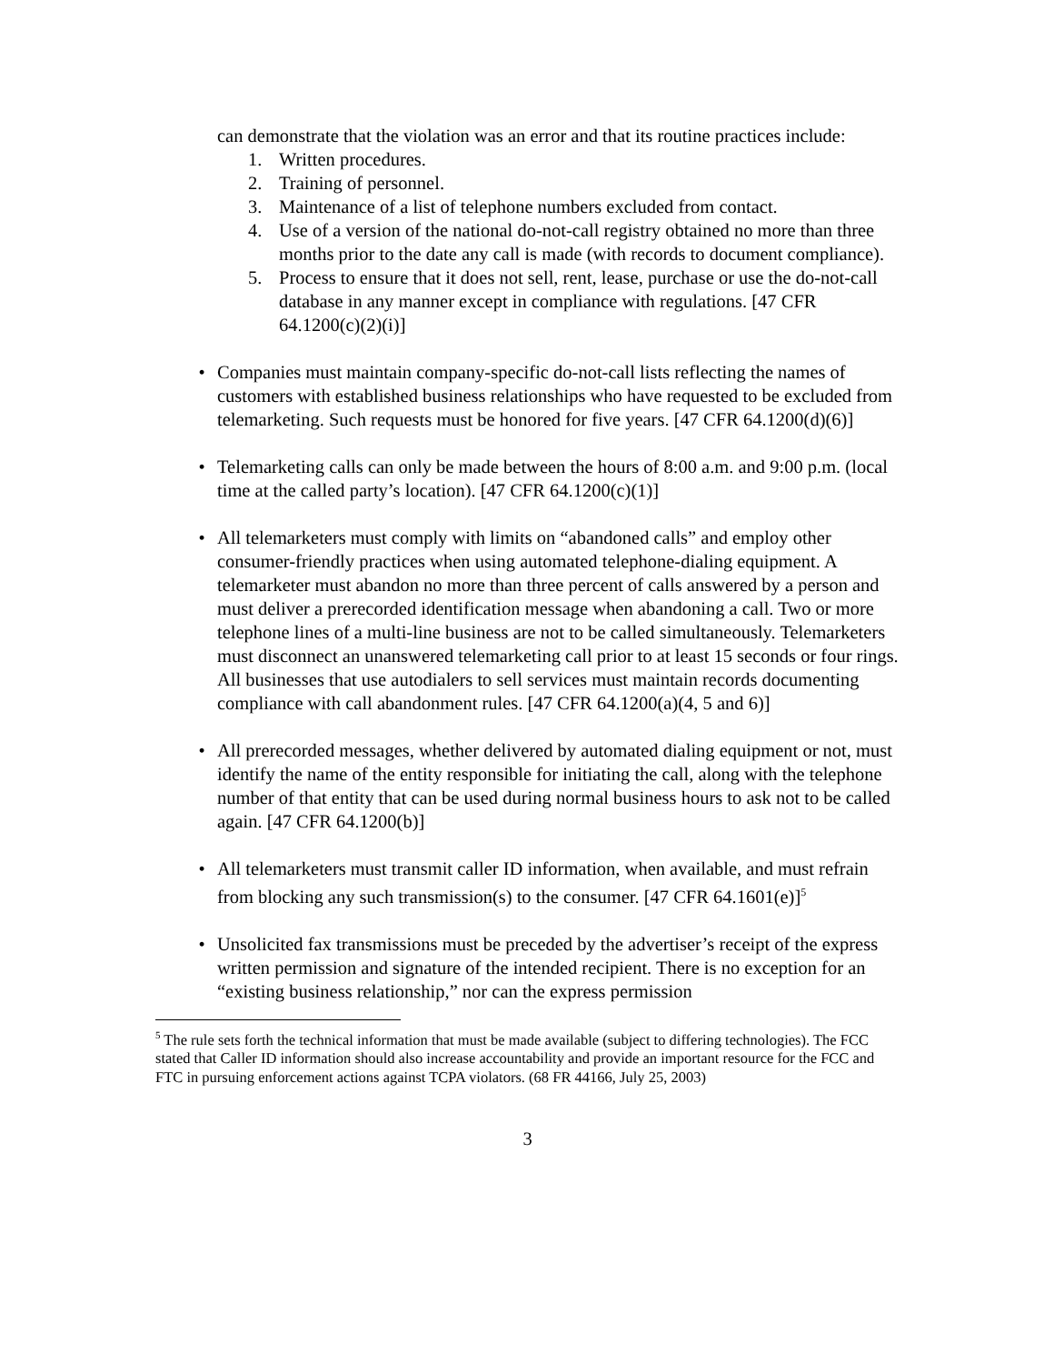can demonstrate that the violation was an error and that its routine practices include:
1. Written procedures.
2. Training of personnel.
3. Maintenance of a list of telephone numbers excluded from contact.
4. Use of a version of the national do-not-call registry obtained no more than three months prior to the date any call is made (with records to document compliance).
5. Process to ensure that it does not sell, rent, lease, purchase or use the do-not-call database in any manner except in compliance with regulations. [47 CFR 64.1200(c)(2)(i)]
• Companies must maintain company-specific do-not-call lists reflecting the names of customers with established business relationships who have requested to be excluded from telemarketing. Such requests must be honored for five years. [47 CFR 64.1200(d)(6)]
• Telemarketing calls can only be made between the hours of 8:00 a.m. and 9:00 p.m. (local time at the called party’s location). [47 CFR 64.1200(c)(1)]
• All telemarketers must comply with limits on “abandoned calls” and employ other consumer-friendly practices when using automated telephone-dialing equipment. A telemarketer must abandon no more than three percent of calls answered by a person and must deliver a prerecorded identification message when abandoning a call. Two or more telephone lines of a multi-line business are not to be called simultaneously. Telemarketers must disconnect an unanswered telemarketing call prior to at least 15 seconds or four rings. All businesses that use autodialers to sell services must maintain records documenting compliance with call abandonment rules. [47 CFR 64.1200(a)(4, 5 and 6)]
• All prerecorded messages, whether delivered by automated dialing equipment or not, must identify the name of the entity responsible for initiating the call, along with the telephone number of that entity that can be used during normal business hours to ask not to be called again. [47 CFR 64.1200(b)]
• All telemarketers must transmit caller ID information, when available, and must refrain from blocking any such transmission(s) to the consumer. [47 CFR 64.1601(e)]<sup>5</sup>
• Unsolicited fax transmissions must be preceded by the advertiser’s receipt of the express written permission and signature of the intended recipient. There is no exception for an “existing business relationship,” nor can the express permission
<sup>5</sup> The rule sets forth the technical information that must be made available (subject to differing technologies). The FCC stated that Caller ID information should also increase accountability and provide an important resource for the FCC and FTC in pursuing enforcement actions against TCPA violators. (68 FR 44166, July 25, 2003)
3